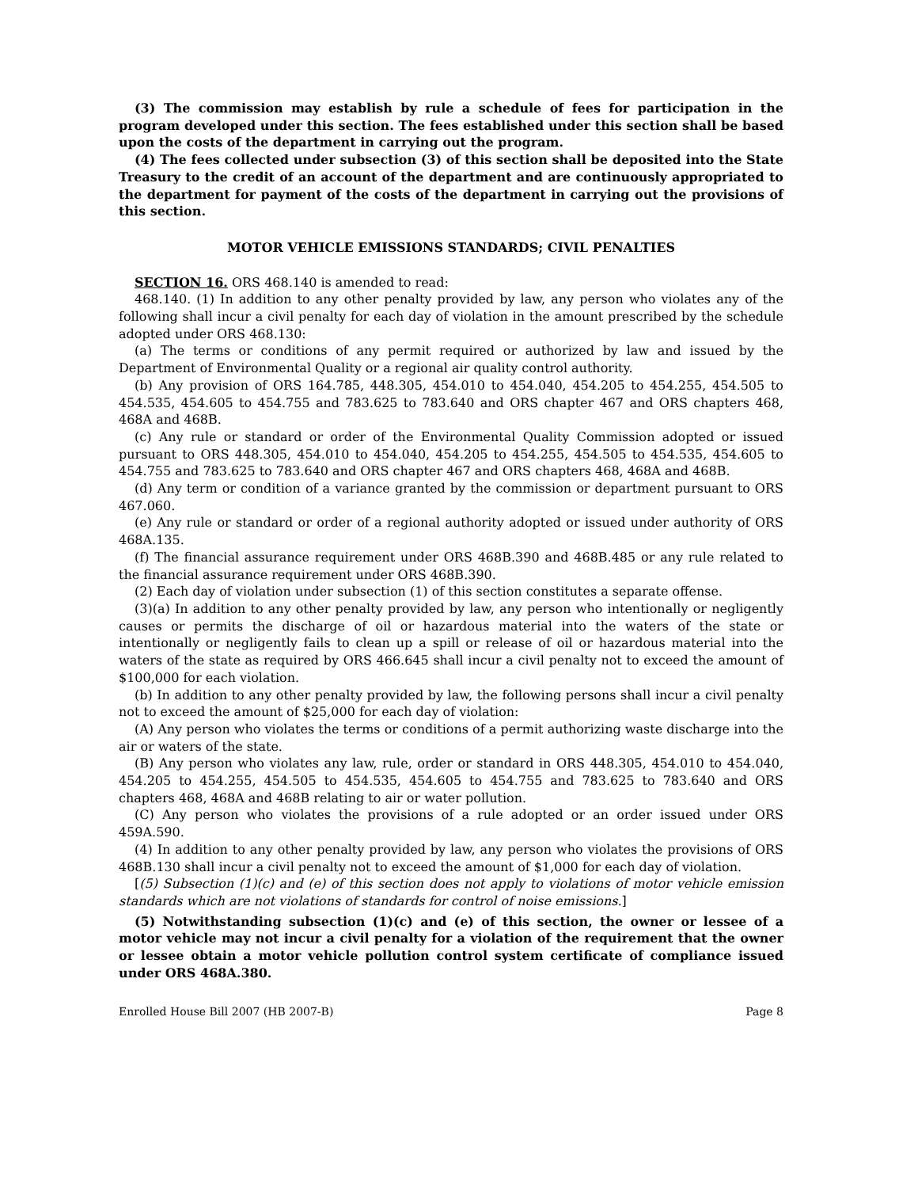(3) The commission may establish by rule a schedule of fees for participation in the program developed under this section. The fees established under this section shall be based upon the costs of the department in carrying out the program.
(4) The fees collected under subsection (3) of this section shall be deposited into the State Treasury to the credit of an account of the department and are continuously appropriated to the department for payment of the costs of the department in carrying out the provisions of this section.
MOTOR VEHICLE EMISSIONS STANDARDS; CIVIL PENALTIES
SECTION 16. ORS 468.140 is amended to read:
468.140. (1) In addition to any other penalty provided by law, any person who violates any of the following shall incur a civil penalty for each day of violation in the amount prescribed by the schedule adopted under ORS 468.130:
(a) The terms or conditions of any permit required or authorized by law and issued by the Department of Environmental Quality or a regional air quality control authority.
(b) Any provision of ORS 164.785, 448.305, 454.010 to 454.040, 454.205 to 454.255, 454.505 to 454.535, 454.605 to 454.755 and 783.625 to 783.640 and ORS chapter 467 and ORS chapters 468, 468A and 468B.
(c) Any rule or standard or order of the Environmental Quality Commission adopted or issued pursuant to ORS 448.305, 454.010 to 454.040, 454.205 to 454.255, 454.505 to 454.535, 454.605 to 454.755 and 783.625 to 783.640 and ORS chapter 467 and ORS chapters 468, 468A and 468B.
(d) Any term or condition of a variance granted by the commission or department pursuant to ORS 467.060.
(e) Any rule or standard or order of a regional authority adopted or issued under authority of ORS 468A.135.
(f) The financial assurance requirement under ORS 468B.390 and 468B.485 or any rule related to the financial assurance requirement under ORS 468B.390.
(2) Each day of violation under subsection (1) of this section constitutes a separate offense.
(3)(a) In addition to any other penalty provided by law, any person who intentionally or negligently causes or permits the discharge of oil or hazardous material into the waters of the state or intentionally or negligently fails to clean up a spill or release of oil or hazardous material into the waters of the state as required by ORS 466.645 shall incur a civil penalty not to exceed the amount of $100,000 for each violation.
(b) In addition to any other penalty provided by law, the following persons shall incur a civil penalty not to exceed the amount of $25,000 for each day of violation:
(A) Any person who violates the terms or conditions of a permit authorizing waste discharge into the air or waters of the state.
(B) Any person who violates any law, rule, order or standard in ORS 448.305, 454.010 to 454.040, 454.205 to 454.255, 454.505 to 454.535, 454.605 to 454.755 and 783.625 to 783.640 and ORS chapters 468, 468A and 468B relating to air or water pollution.
(C) Any person who violates the provisions of a rule adopted or an order issued under ORS 459A.590.
(4) In addition to any other penalty provided by law, any person who violates the provisions of ORS 468B.130 shall incur a civil penalty not to exceed the amount of $1,000 for each day of violation.
[(5) Subsection (1)(c) and (e) of this section does not apply to violations of motor vehicle emission standards which are not violations of standards for control of noise emissions.]
(5) Notwithstanding subsection (1)(c) and (e) of this section, the owner or lessee of a motor vehicle may not incur a civil penalty for a violation of the requirement that the owner or lessee obtain a motor vehicle pollution control system certificate of compliance issued under ORS 468A.380.
Enrolled House Bill 2007 (HB 2007-B) Page 8